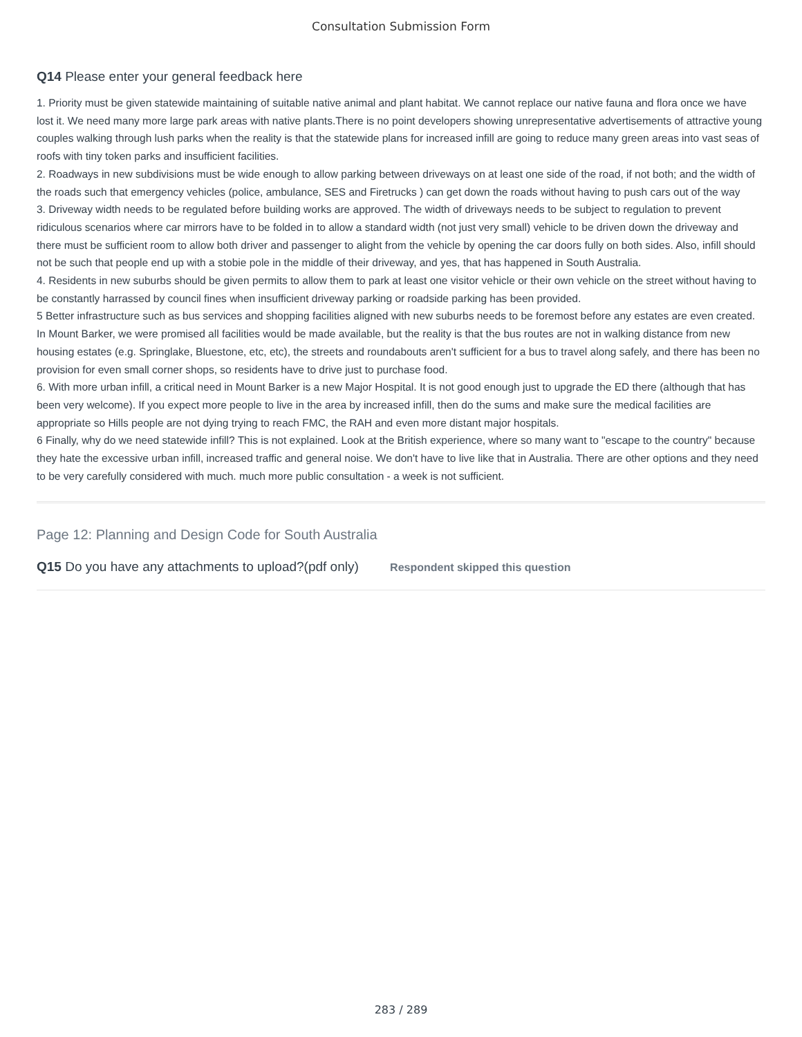Consultation Submission Form
Q14 Please enter your general feedback here
1. Priority must be given statewide maintaining of suitable native animal and plant habitat. We cannot replace our native fauna and flora once we have lost it. We need many more large park areas with native plants.There is no point developers showing unrepresentative advertisements of attractive young couples walking through lush parks when the reality is that the statewide plans for increased infill are going to reduce many green areas into vast seas of roofs with tiny token parks and insufficient facilities.
2. Roadways in new subdivisions must be wide enough to allow parking between driveways on at least one side of the road, if not both; and the width of the roads such that emergency vehicles (police, ambulance, SES and Firetrucks ) can get down the roads without having to push cars out of the way
3. Driveway width needs to be regulated before building works are approved. The width of driveways needs to be subject to regulation to prevent ridiculous scenarios where car mirrors have to be folded in to allow a standard width (not just very small) vehicle to be driven down the driveway and there must be sufficient room to allow both driver and passenger to alight from the vehicle by opening the car doors fully on both sides. Also, infill should not be such that people end up with a stobie pole in the middle of their driveway, and yes, that has happened in South Australia.
4. Residents in new suburbs should be given permits to allow them to park at least one visitor vehicle or their own vehicle on the street without having to be constantly harrassed by council fines when insufficient driveway parking or roadside parking has been provided.
5 Better infrastructure such as bus services and shopping facilities aligned with new suburbs needs to be foremost before any estates are even created. In Mount Barker, we were promised all facilities would be made available, but the reality is that the bus routes are not in walking distance from new housing estates (e.g. Springlake, Bluestone, etc, etc), the streets and roundabouts aren't sufficient for a bus to travel along safely, and there has been no provision for even small corner shops, so residents have to drive just to purchase food.
6. With more urban infill, a critical need in Mount Barker is a new Major Hospital. It is not good enough just to upgrade the ED there (although that has been very welcome). If you expect more people to live in the area by increased infill, then do the sums and make sure the medical facilities are appropriate so Hills people are not dying trying to reach FMC, the RAH and even more distant major hospitals.
6 Finally, why do we need statewide infill? This is not explained. Look at the British experience, where so many want to "escape to the country" because they hate the excessive urban infill, increased traffic and general noise. We don't have to live like that in Australia. There are other options and they need to be very carefully considered with much. much more public consultation - a week is not sufficient.
Page 12: Planning and Design Code for South Australia
Q15 Do you have any attachments to upload?(pdf only) Respondent skipped this question
283 / 289